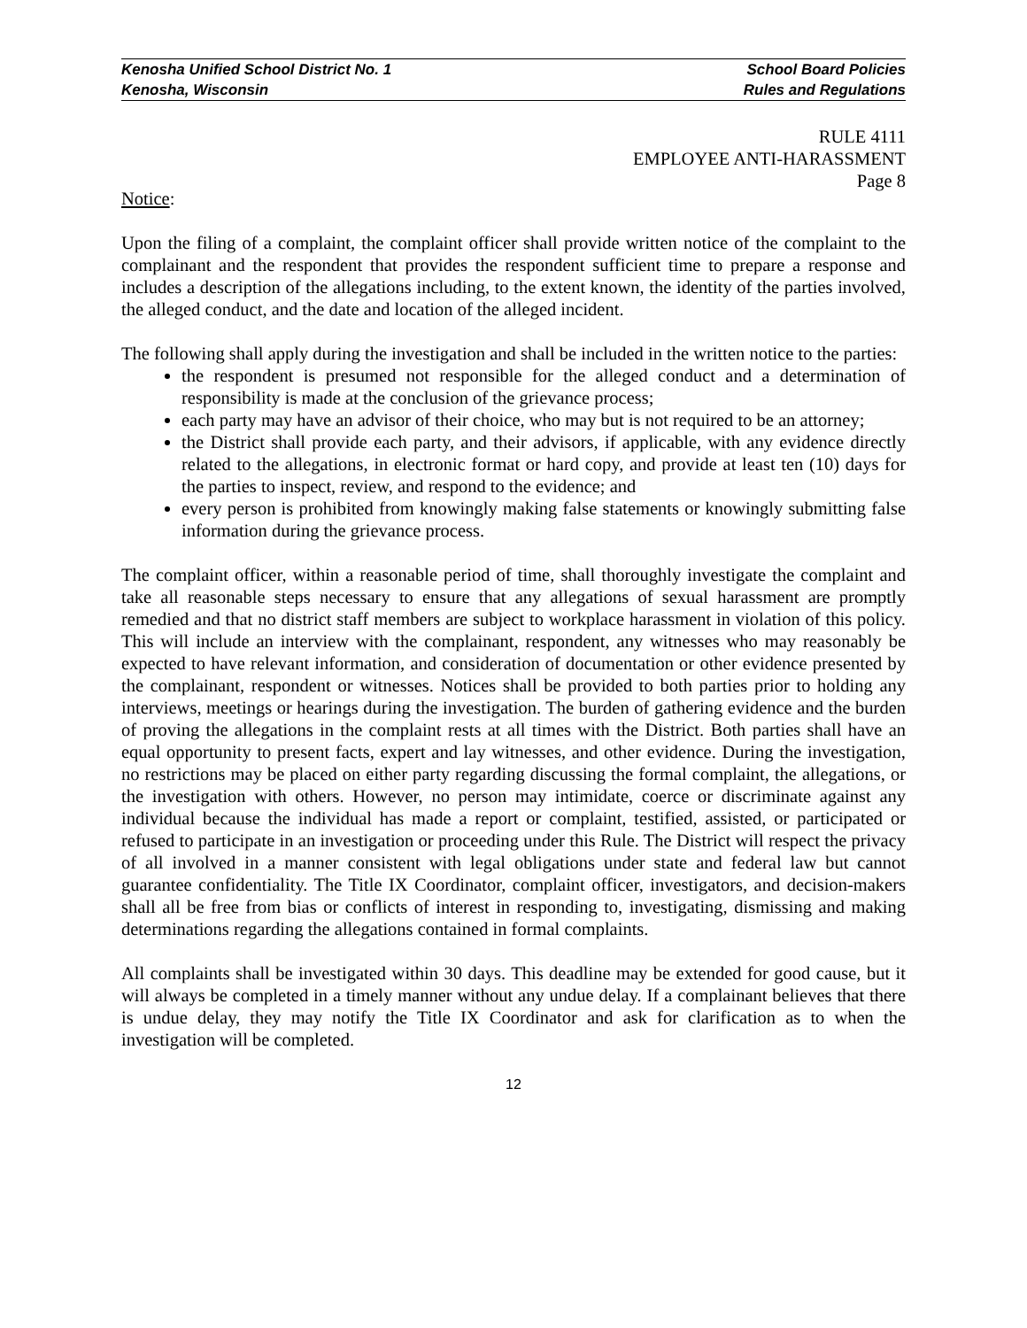Kenosha Unified School District No. 1 School Board Policies
Kenosha, Wisconsin Rules and Regulations
RULE 4111
EMPLOYEE ANTI-HARASSMENT
Page 8
Notice:
Upon the filing of a complaint, the complaint officer shall provide written notice of the complaint to the complainant and the respondent that provides the respondent sufficient time to prepare a response and includes a description of the allegations including, to the extent known, the identity of the parties involved, the alleged conduct, and the date and location of the alleged incident.
The following shall apply during the investigation and shall be included in the written notice to the parties:
the respondent is presumed not responsible for the alleged conduct and a determination of responsibility is made at the conclusion of the grievance process;
each party may have an advisor of their choice, who may but is not required to be an attorney;
the District shall provide each party, and their advisors, if applicable, with any evidence directly related to the allegations, in electronic format or hard copy, and provide at least ten (10) days for the parties to inspect, review, and respond to the evidence; and
every person is prohibited from knowingly making false statements or knowingly submitting false information during the grievance process.
The complaint officer, within a reasonable period of time, shall thoroughly investigate the complaint and take all reasonable steps necessary to ensure that any allegations of sexual harassment are promptly remedied and that no district staff members are subject to workplace harassment in violation of this policy. This will include an interview with the complainant, respondent, any witnesses who may reasonably be expected to have relevant information, and consideration of documentation or other evidence presented by the complainant, respondent or witnesses. Notices shall be provided to both parties prior to holding any interviews, meetings or hearings during the investigation. The burden of gathering evidence and the burden of proving the allegations in the complaint rests at all times with the District. Both parties shall have an equal opportunity to present facts, expert and lay witnesses, and other evidence. During the investigation, no restrictions may be placed on either party regarding discussing the formal complaint, the allegations, or the investigation with others. However, no person may intimidate, coerce or discriminate against any individual because the individual has made a report or complaint, testified, assisted, or participated or refused to participate in an investigation or proceeding under this Rule. The District will respect the privacy of all involved in a manner consistent with legal obligations under state and federal law but cannot guarantee confidentiality. The Title IX Coordinator, complaint officer, investigators, and decision-makers shall all be free from bias or conflicts of interest in responding to, investigating, dismissing and making determinations regarding the allegations contained in formal complaints.
All complaints shall be investigated within 30 days. This deadline may be extended for good cause, but it will always be completed in a timely manner without any undue delay. If a complainant believes that there is undue delay, they may notify the Title IX Coordinator and ask for clarification as to when the investigation will be completed.
12